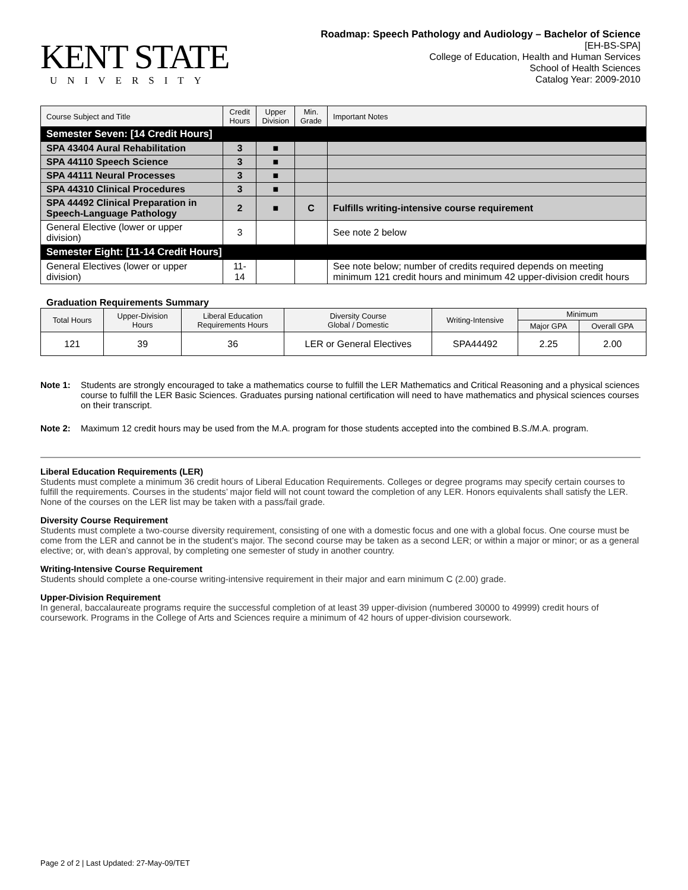KENT STATE
UNIVERSITY
Roadmap: Speech Pathology and Audiology – Bachelor of Science
[EH-BS-SPA]
College of Education, Health and Human Services
School of Health Sciences
Catalog Year: 2009-2010
| Course Subject and Title | Credit Hours | Upper Division | Min. Grade | Important Notes |
| --- | --- | --- | --- | --- |
| Semester Seven: [14 Credit Hours] | | | | |
| SPA 43404 Aural Rehabilitation | 3 | ■ | | |
| SPA 44110 Speech Science | 3 | ■ | | |
| SPA 44111 Neural Processes | 3 | ■ | | |
| SPA 44310 Clinical Procedures | 3 | ■ | | |
| SPA 44492 Clinical Preparation in Speech-Language Pathology | 2 | ■ | C | Fulfills writing-intensive course requirement |
| General Elective (lower or upper division) | 3 | | | See note 2 below |
| Semester Eight: [11-14 Credit Hours] | | | | |
| General Electives (lower or upper division) | 11-14 | | | See note below; number of credits required depends on meeting minimum 121 credit hours and minimum 42 upper-division credit hours |
Graduation Requirements Summary
| Total Hours | Upper-Division Hours | Liberal Education Requirements Hours | Diversity Course Global / Domestic | Writing-Intensive | Minimum | |
| --- | --- | --- | --- | --- | --- | --- |
| | | | | | Major GPA | Overall GPA |
| 121 | 39 | 36 | LER or General Electives | SPA44492 | 2.25 | 2.00 |
Note 1: Students are strongly encouraged to take a mathematics course to fulfill the LER Mathematics and Critical Reasoning and a physical sciences course to fulfill the LER Basic Sciences. Graduates pursing national certification will need to have mathematics and physical sciences courses on their transcript.
Note 2: Maximum 12 credit hours may be used from the M.A. program for those students accepted into the combined B.S./M.A. program.
Liberal Education Requirements (LER)
Students must complete a minimum 36 credit hours of Liberal Education Requirements. Colleges or degree programs may specify certain courses to fulfill the requirements. Courses in the students’ major field will not count toward the completion of any LER. Honors equivalents shall satisfy the LER. None of the courses on the LER list may be taken with a pass/fail grade.
Diversity Course Requirement
Students must complete a two-course diversity requirement, consisting of one with a domestic focus and one with a global focus. One course must be come from the LER and cannot be in the student’s major. The second course may be taken as a second LER; or within a major or minor; or as a general elective; or, with dean’s approval, by completing one semester of study in another country.
Writing-Intensive Course Requirement
Students should complete a one-course writing-intensive requirement in their major and earn minimum C (2.00) grade.
Upper-Division Requirement
In general, baccalaureate programs require the successful completion of at least 39 upper-division (numbered 30000 to 49999) credit hours of coursework. Programs in the College of Arts and Sciences require a minimum of 42 hours of upper-division coursework.
Page 2 of 2 | Last Updated: 27-May-09/TET